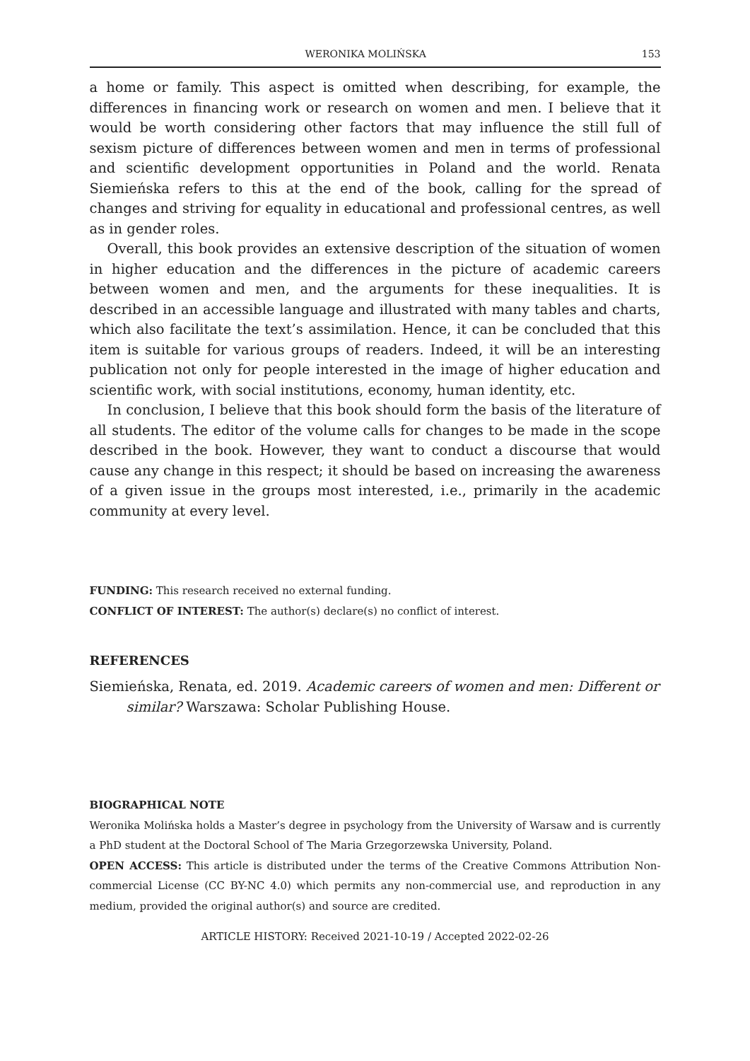WERONIKA MOLIŃSKA 153
a home or family. This aspect is omitted when describing, for example, the differences in financing work or research on women and men. I believe that it would be worth considering other factors that may influence the still full of sexism picture of differences between women and men in terms of professional and scientific development opportunities in Poland and the world. Renata Siemieńska refers to this at the end of the book, calling for the spread of changes and striving for equality in educational and professional centres, as well as in gender roles.
Overall, this book provides an extensive description of the situation of women in higher education and the differences in the picture of academic careers between women and men, and the arguments for these inequalities. It is described in an accessible language and illustrated with many tables and charts, which also facilitate the text’s assimilation. Hence, it can be concluded that this item is suitable for various groups of readers. Indeed, it will be an interesting publication not only for people interested in the image of higher education and scientific work, with social institutions, economy, human identity, etc.
In conclusion, I believe that this book should form the basis of the literature of all students. The editor of the volume calls for changes to be made in the scope described in the book. However, they want to conduct a discourse that would cause any change in this respect; it should be based on increasing the awareness of a given issue in the groups most interested, i.e., primarily in the academic community at every level.
FUNDING: This research received no external funding.
CONFLICT OF INTEREST: The author(s) declare(s) no conflict of interest.
REFERENCES
Siemieńska, Renata, ed. 2019. Academic careers of women and men: Different or similar? Warszawa: Scholar Publishing House.
BIOGRAPHICAL NOTE
Weronika Molińska holds a Master’s degree in psychology from the University of Warsaw and is currently a PhD student at the Doctoral School of The Maria Grzegorzewska University, Poland.
OPEN ACCESS: This article is distributed under the terms of the Creative Commons Attribution Non-commercial License (CC BY-NC 4.0) which permits any non-commercial use, and reproduction in any medium, provided the original author(s) and source are credited.
ARTICLE HISTORY: Received 2021-10-19 / Accepted 2022-02-26